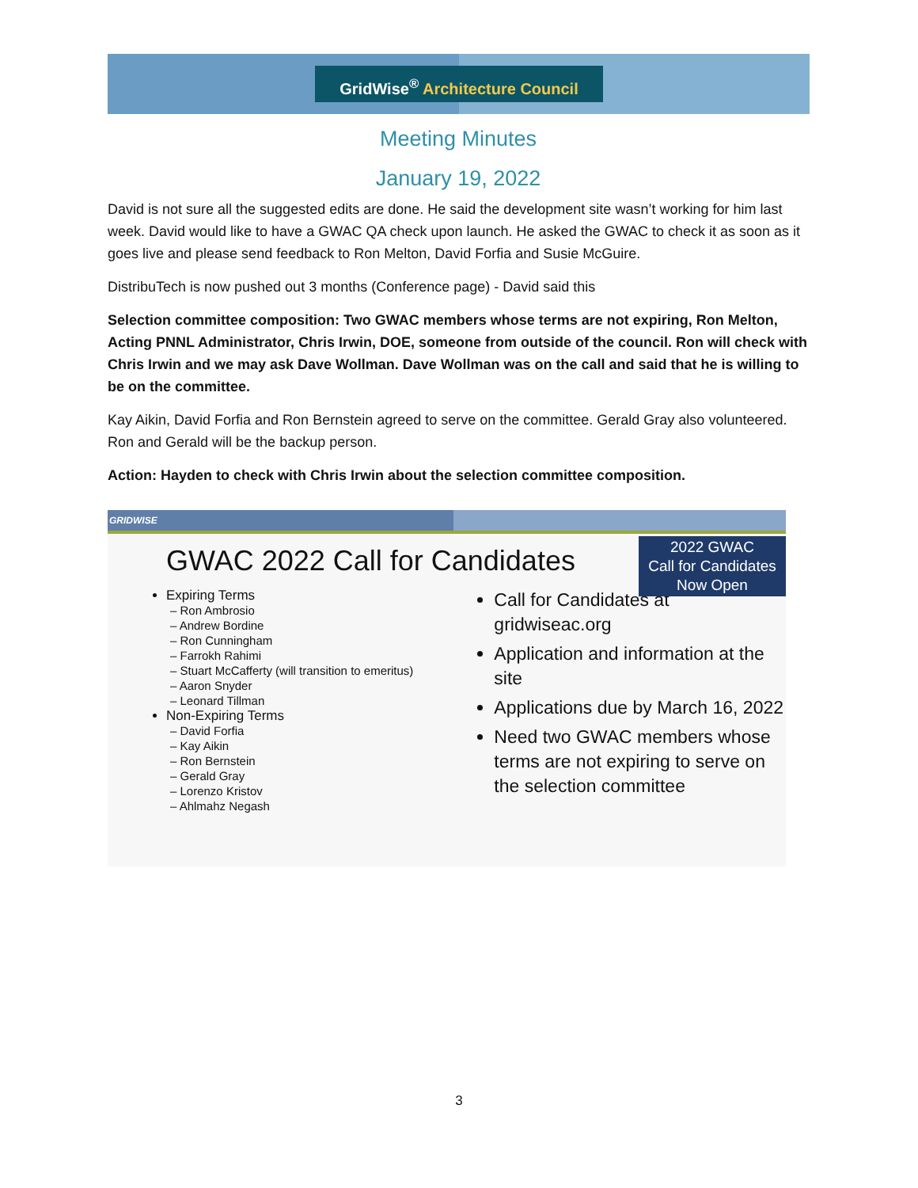GridWise<sup>®</sup> Architecture Council
Meeting Minutes
January 19, 2022
David is not sure all the suggested edits are done. He said the development site wasn’t working for him last week. David would like to have a GWAC QA check upon launch. He asked the GWAC to check it as soon as it goes live and please send feedback to Ron Melton, David Forfia and Susie McGuire.
DistribuTech is now pushed out 3 months (Conference page) - David said this
Selection committee composition: Two GWAC members whose terms are not expiring, Ron Melton, Acting PNNL Administrator, Chris Irwin, DOE, someone from outside of the council. Ron will check with Chris Irwin and we may ask Dave Wollman. Dave Wollman was on the call and said that he is willing to be on the committee.
Kay Aikin, David Forfia and Ron Bernstein agreed to serve on the committee. Gerald Gray also volunteered. Ron and Gerald will be the backup person.
Action: Hayden to check with Chris Irwin about the selection committee composition.
GRIDWISE
GWAC 2022 Call for Candidates
2022 GWAC
Call for Candidates
Now Open
Expiring Terms
– Ron Ambrosio
– Andrew Bordine
– Ron Cunningham
– Farrokh Rahimi
– Stuart McCafferty (will transition to emeritus)
– Aaron Snyder
– Leonard Tillman
Non-Expiring Terms
– David Forfia
– Kay Aikin
– Ron Bernstein
– Gerald Gray
– Lorenzo Kristov
– Ahlmahz Negash
Call for Candidates at gridwiseac.org
Application and information at the site
Applications due by March 16, 2022
Need two GWAC members whose terms are not expiring to serve on the selection committee
3